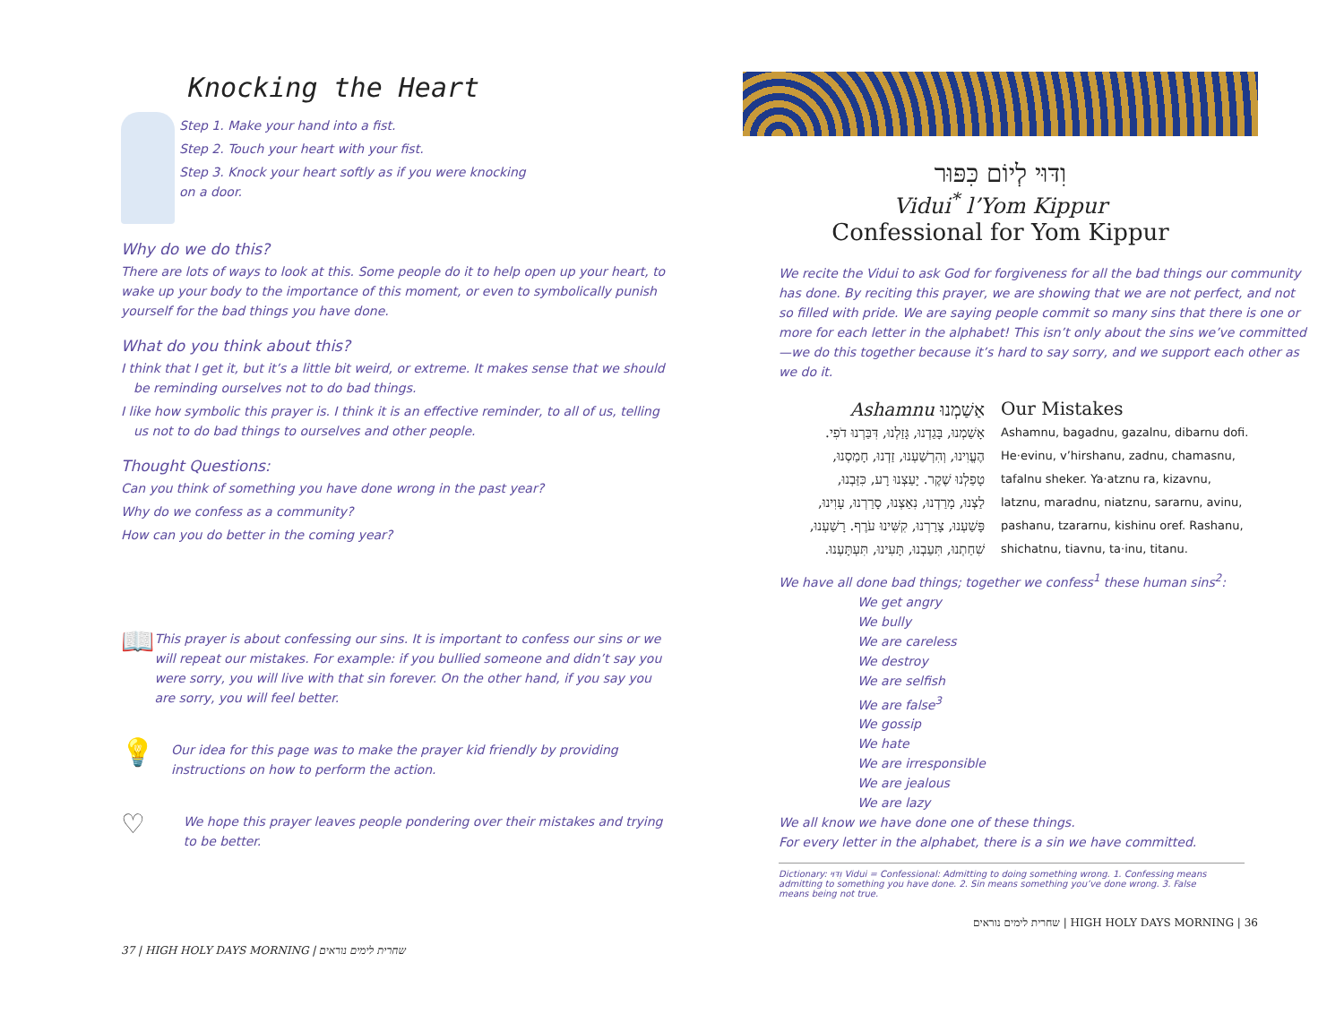Knocking the Heart
Step 1. Make your hand into a fist.
Step 2. Touch your heart with your fist.
Step 3. Knock your heart softly as if you were knocking
on a door.
Why do we do this?
There are lots of ways to look at this. Some people do it to help open up your heart, to wake up your body to the importance of this moment, or even to symbolically punish yourself for the bad things you have done.
What do you think about this?
I think that I get it, but it’s a little bit weird, or extreme. It makes sense that we should be reminding ourselves not to do bad things.
I like how symbolic this prayer is. I think it is an effective reminder, to all of us, telling us not to do bad things to ourselves and other people.
Thought Questions:
Can you think of something you have done wrong in the past year?
Why do we confess as a community?
How can you do better in the coming year?
📖
This prayer is about confessing our sins. It is important to confess our sins or we will repeat our mistakes. For example: if you bullied someone and didn’t say you were sorry, you will live with that sin forever. On the other hand, if you say you are sorry, you will feel better.
💡
Our idea for this page was to make the prayer kid friendly by providing instructions on how to perform the action.
♡
We hope this prayer leaves people pondering over their mistakes and trying to be better.
37 | HIGH HOLY DAYS MORNING | שחרית לימים נוראים
וִדּוּי לְיוֹם כִּפּוּר
Vidui<sup>*</sup> l’Yom Kippur
Confessional for Yom Kippur
We recite the Vidui to ask God for forgiveness for all the bad things our community has done. By reciting this prayer, we are showing that we are not perfect, and not so filled with pride. We are saying people commit so many sins that there is one or more for each letter in the alphabet! This isn’t only about the sins we’ve committed—we do this together because it’s hard to say sorry, and we support each other as we do it.
אַשַׁמְנוּ Ashamnu
Our Mistakes
אָשַׁמְנוּ, בָּגַדְנוּ, גָּזַלְנוּ, דִּבַּרְנוּ דֹפִי.
הֶעֱוִינוּ, וְהִרְשַׁעְנוּ, זַדְנוּ, חָמַסְנוּ,
טָפַלְנוּ שֶׁקֶר. יָעַצְנוּ רָע, כִּזַּבְנוּ,
לַצְנוּ, מָרַדְנוּ, נִאַצְנוּ, סָרַרְנוּ, עָוִינוּ,
פָּשַׁעְנוּ, צָרַרְנוּ, קִשִּׁינוּ עֹרֶף. רָשַׁעְנוּ,
שִׁחַתְנוּ, תִּעַבְנוּ, תָּעִינוּ, תִּעְתָּעְנוּ.
Ashamnu, bagadnu, gazalnu, dibarnu dofi.
He·evinu, v’hirshanu, zadnu, chamasnu,
tafalnu sheker. Ya·atznu ra, kizavnu,
latznu, maradnu, niatznu, sararnu, avinu,
pashanu, tzararnu, kishinu oref. Rashanu,
shichatnu, tiavnu, ta·inu, titanu.
We have all done bad things; together we confess<sup>1</sup> these human sins<sup>2</sup>:
We get angry
We bully
We are careless
We destroy
We are selfish
We are false<sup>3</sup>
We gossip
We hate
We are irresponsible
We are jealous
We are lazy
We all know we have done one of these things.
For every letter in the alphabet, there is a sin we have committed.
Dictionary: וִדּוּי Vidui = Confessional: Admitting to doing something wrong. 1. Confessing means admitting to something you have done. 2. Sin means something you’ve done wrong. 3. False means being not true.
שחרית לימים נוראים | HIGH HOLY DAYS MORNING | 36